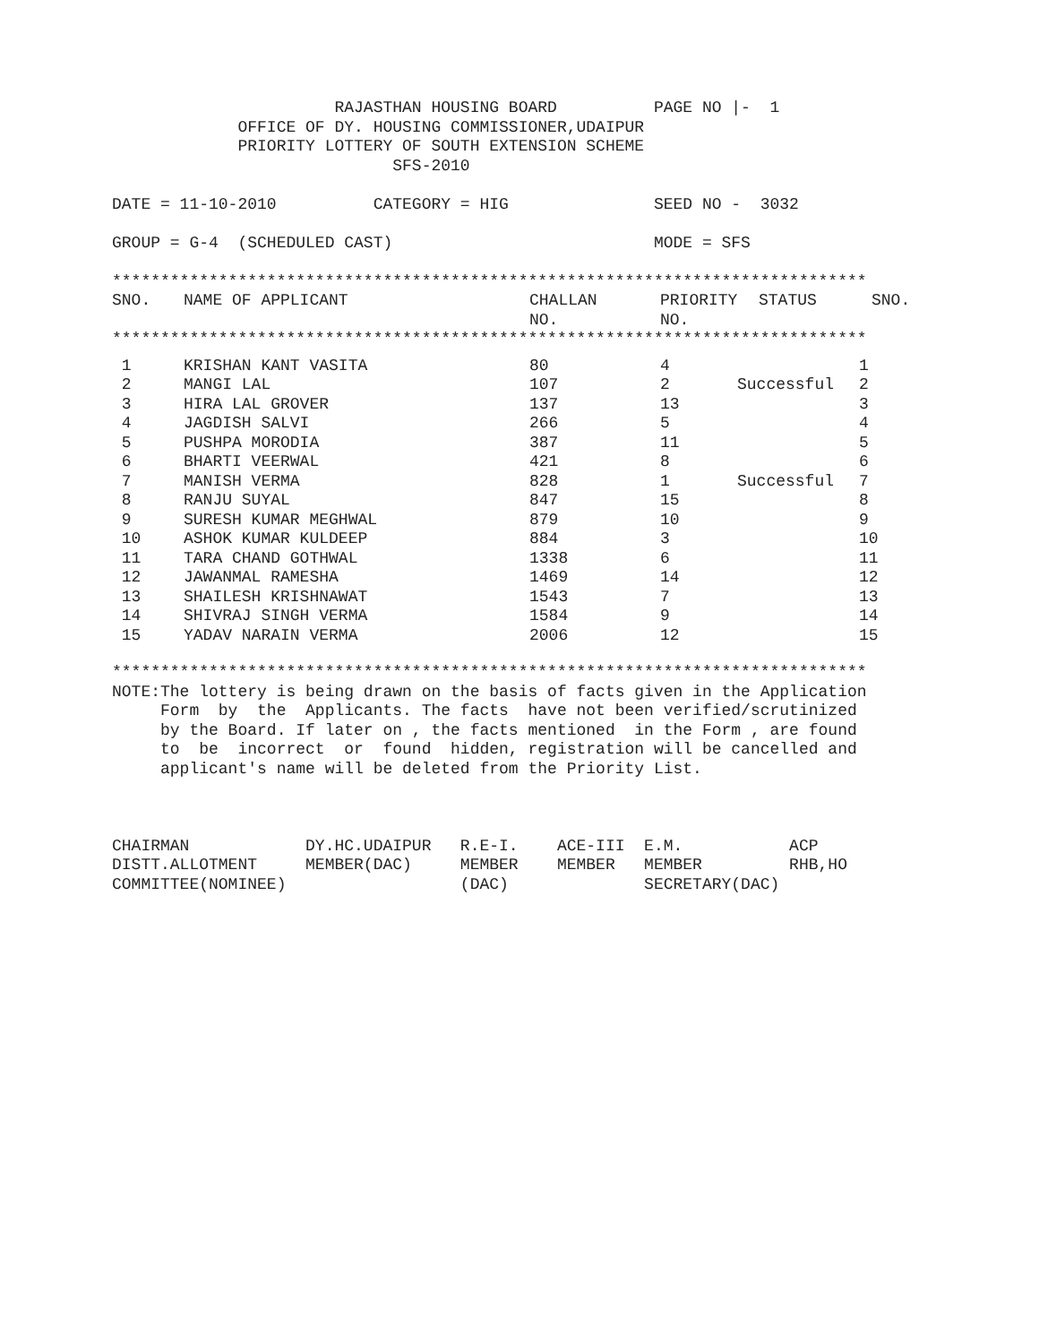RAJASTHAN HOUSING BOARD          PAGE NO |-  1
             OFFICE OF DY. HOUSING COMMISSIONER,UDAIPUR
             PRIORITY LOTTERY OF SOUTH EXTENSION SCHEME
                             SFS-2010

DATE = 11-10-2010          CATEGORY = HIG               SEED NO -  3032

GROUP = G-4  (SCHEDULED CAST)                           MODE = SFS

******************************************************************************
| SNO. | NAME OF APPLICANT | CHALLAN NO. | PRIORITY NO. | STATUS | SNO. |
| --- | --- | --- | --- | --- | --- |
******************************************************************************
| 1 | KRISHAN KANT VASITA | 80 | 4 | | 1 |
| 2 | MANGI LAL | 107 | 2 | Successful | 2 |
| 3 | HIRA LAL GROVER | 137 | 13 | | 3 |
| 4 | JAGDISH SALVI | 266 | 5 | | 4 |
| 5 | PUSHPA MORODIA | 387 | 11 | | 5 |
| 6 | BHARTI VEERWAL | 421 | 8 | | 6 |
| 7 | MANISH VERMA | 828 | 1 | Successful | 7 |
| 8 | RANJU SUYAL | 847 | 15 | | 8 |
| 9 | SURESH KUMAR MEGHWAL | 879 | 10 | | 9 |
| 10 | ASHOK KUMAR KULDEEP | 884 | 3 | | 10 |
| 11 | TARA CHAND GOTHWAL | 1338 | 6 | | 11 |
| 12 | JAWANMAL RAMESHA | 1469 | 14 | | 12 |
| 13 | SHAILESH KRISHNAWAT | 1543 | 7 | | 13 |
| 14 | SHIVRAJ SINGH VERMA | 1584 | 9 | | 14 |
| 15 | YADAV NARAIN VERMA | 2006 | 12 | | 15 |
******************************************************************************
NOTE:The lottery is being drawn on the basis of facts given in the Application
     Form  by  the  Applicants. The facts  have not been verified/scrutinized
     by the Board. If later on , the facts mentioned  in the Form , are found
     to  be  incorrect  or  found  hidden, registration will be cancelled and
     applicant's name will be deleted from the Priority List.



CHAIRMAN            DY.HC.UDAIPUR   R.E-I.    ACE-III  E.M.           ACP
DISTT.ALLOTMENT     MEMBER(DAC)     MEMBER    MEMBER   MEMBER         RHB,HO
COMMITTEE(NOMINEE)                  (DAC)              SECRETARY(DAC)